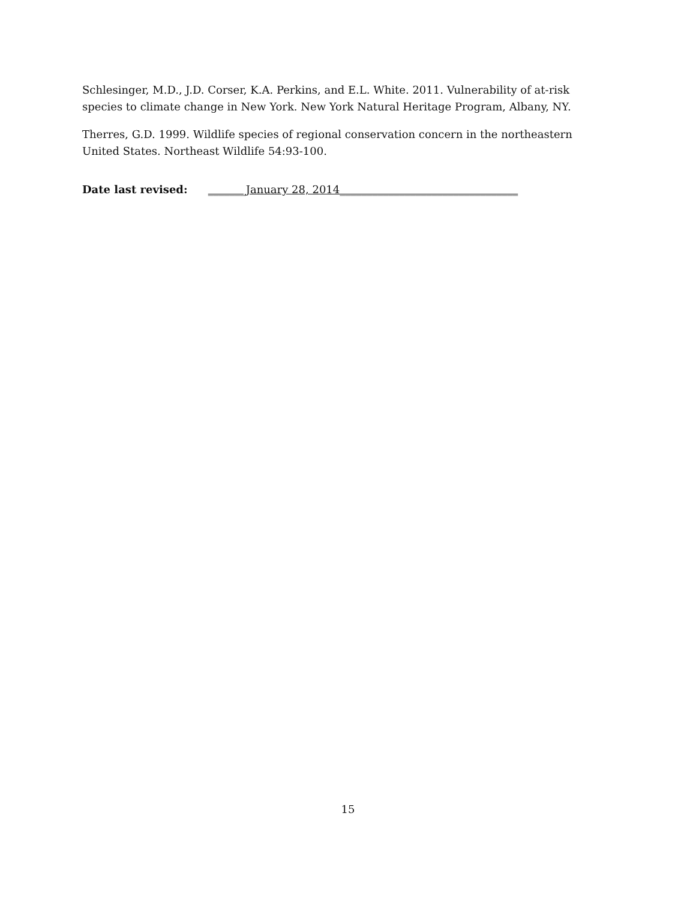Schlesinger, M.D., J.D. Corser, K.A. Perkins, and E.L. White. 2011. Vulnerability of at-risk species to climate change in New York. New York Natural Heritage Program, Albany, NY.
Therres, G.D. 1999. Wildlife species of regional conservation concern in the northeastern United States. Northeast Wildlife 54:93-100.
Date last revised: _______January 28, 2014_________________________________
15